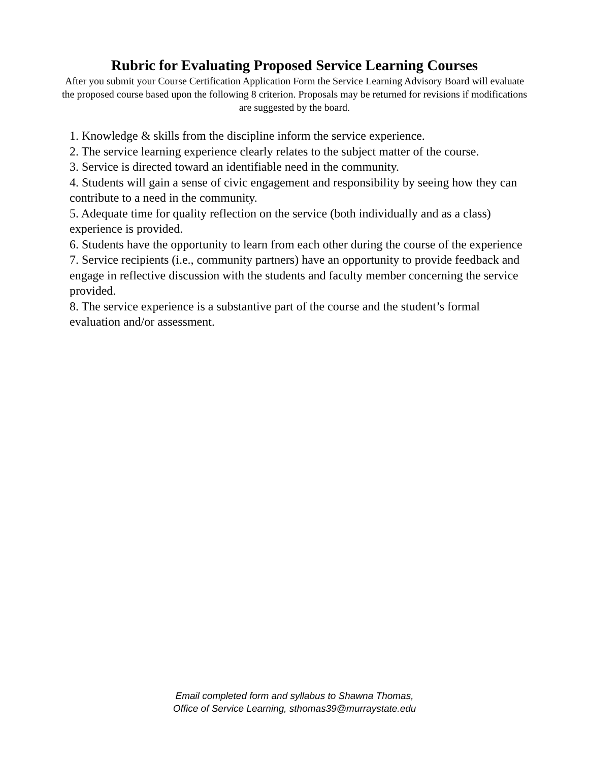Rubric for Evaluating Proposed Service Learning Courses
After you submit your Course Certification Application Form the Service Learning Advisory Board will evaluate the proposed course based upon the following 8 criterion. Proposals may be returned for revisions if modifications are suggested by the board.
1. Knowledge & skills from the discipline inform the service experience.
2. The service learning experience clearly relates to the subject matter of the course.
3. Service is directed toward an identifiable need in the community.
4. Students will gain a sense of civic engagement and responsibility by seeing how they can contribute to a need in the community.
5. Adequate time for quality reflection on the service (both individually and as a class) experience is provided.
6. Students have the opportunity to learn from each other during the course of the experience
7. Service recipients (i.e., community partners) have an opportunity to provide feedback and engage in reflective discussion with the students and faculty member concerning the service provided.
8. The service experience is a substantive part of the course and the student’s formal evaluation and/or assessment.
Email completed form and syllabus to Shawna Thomas,
Office of Service Learning, sthomas39@murraystate.edu